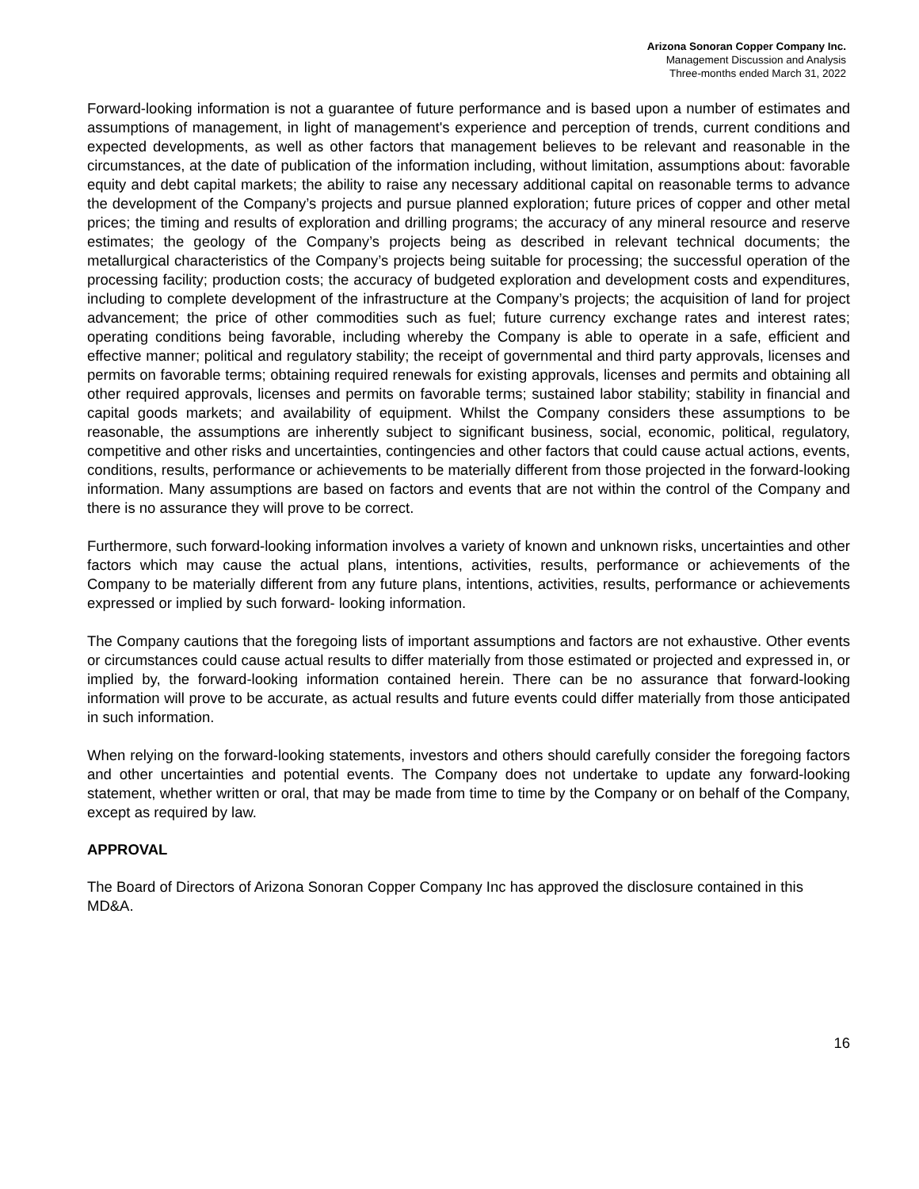Arizona Sonoran Copper Company Inc.
Management Discussion and Analysis
Three-months ended March 31, 2022
Forward-looking information is not a guarantee of future performance and is based upon a number of estimates and assumptions of management, in light of management's experience and perception of trends, current conditions and expected developments, as well as other factors that management believes to be relevant and reasonable in the circumstances, at the date of publication of the information including, without limitation, assumptions about: favorable equity and debt capital markets; the ability to raise any necessary additional capital on reasonable terms to advance the development of the Company’s projects and pursue planned exploration; future prices of copper and other metal prices; the timing and results of exploration and drilling programs; the accuracy of any mineral resource and reserve estimates; the geology of the Company’s projects being as described in relevant technical documents; the metallurgical characteristics of the Company’s projects being suitable for processing; the successful operation of the processing facility; production costs; the accuracy of budgeted exploration and development costs and expenditures, including to complete development of the infrastructure at the Company’s projects; the acquisition of land for project advancement; the price of other commodities such as fuel; future currency exchange rates and interest rates; operating conditions being favorable, including whereby the Company is able to operate in a safe, efficient and effective manner; political and regulatory stability; the receipt of governmental and third party approvals, licenses and permits on favorable terms; obtaining required renewals for existing approvals, licenses and permits and obtaining all other required approvals, licenses and permits on favorable terms; sustained labor stability; stability in financial and capital goods markets; and availability of equipment. Whilst the Company considers these assumptions to be reasonable, the assumptions are inherently subject to significant business, social, economic, political, regulatory, competitive and other risks and uncertainties, contingencies and other factors that could cause actual actions, events, conditions, results, performance or achievements to be materially different from those projected in the forward-looking information. Many assumptions are based on factors and events that are not within the control of the Company and there is no assurance they will prove to be correct.
Furthermore, such forward-looking information involves a variety of known and unknown risks, uncertainties and other factors which may cause the actual plans, intentions, activities, results, performance or achievements of the Company to be materially different from any future plans, intentions, activities, results, performance or achievements expressed or implied by such forward- looking information.
The Company cautions that the foregoing lists of important assumptions and factors are not exhaustive. Other events or circumstances could cause actual results to differ materially from those estimated or projected and expressed in, or implied by, the forward-looking information contained herein. There can be no assurance that forward-looking information will prove to be accurate, as actual results and future events could differ materially from those anticipated in such information.
When relying on the forward-looking statements, investors and others should carefully consider the foregoing factors and other uncertainties and potential events. The Company does not undertake to update any forward-looking statement, whether written or oral, that may be made from time to time by the Company or on behalf of the Company, except as required by law.
APPROVAL
The Board of Directors of Arizona Sonoran Copper Company Inc has approved the disclosure contained in this MD&A.
16